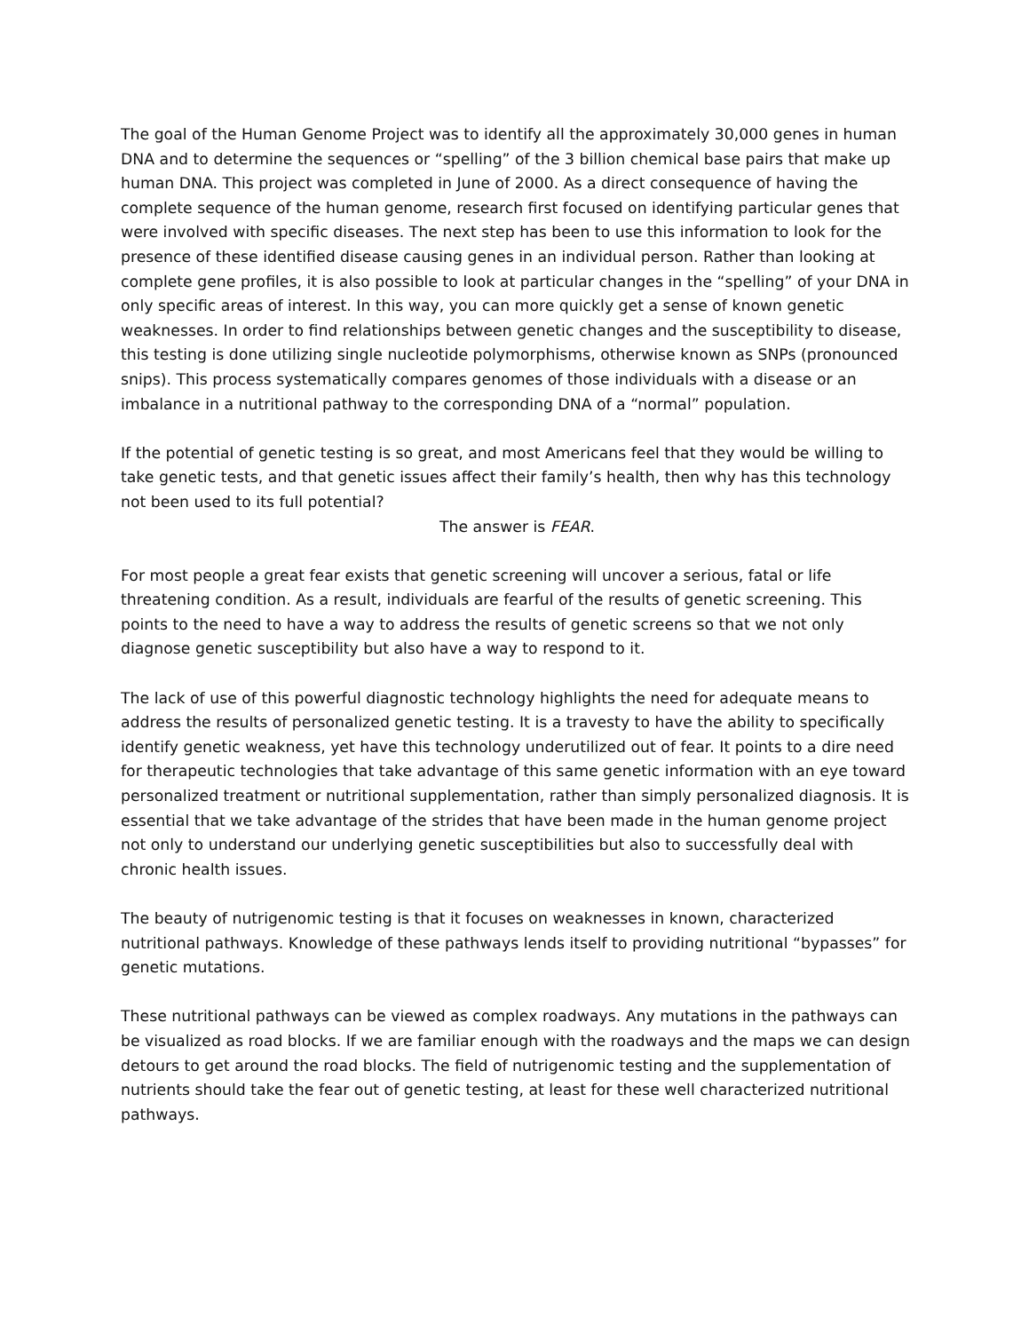The goal of the Human Genome Project was to identify all the approximately 30,000 genes in human DNA and to determine the sequences or “spelling” of the 3 billion chemical base pairs that make up human DNA. This project was completed in June of 2000. As a direct consequence of having the complete sequence of the human genome, research first focused on identifying particular genes that were involved with specific diseases. The next step has been to use this information to look for the presence of these identified disease causing genes in an individual person. Rather than looking at complete gene profiles, it is also possible to look at particular changes in the “spelling” of your DNA in only specific areas of interest. In this way, you can more quickly get a sense of known genetic weaknesses. In order to find relationships between genetic changes and the susceptibility to disease, this testing is done utilizing single nucleotide polymorphisms, otherwise known as SNPs (pronounced snips). This process systematically compares genomes of those individuals with a disease or an imbalance in a nutritional pathway to the corresponding DNA of a “normal” population.
If the potential of genetic testing is so great, and most Americans feel that they would be willing to take genetic tests, and that genetic issues affect their family’s health, then why has this technology not been used to its full potential?
The answer is FEAR.
For most people a great fear exists that genetic screening will uncover a serious, fatal or life threatening condition. As a result, individuals are fearful of the results of genetic screening. This points to the need to have a way to address the results of genetic screens so that we not only diagnose genetic susceptibility but also have a way to respond to it.
The lack of use of this powerful diagnostic technology highlights the need for adequate means to address the results of personalized genetic testing. It is a travesty to have the ability to specifically identify genetic weakness, yet have this technology underutilized out of fear. It points to a dire need for therapeutic technologies that take advantage of this same genetic information with an eye toward personalized treatment or nutritional supplementation, rather than simply personalized diagnosis. It is essential that we take advantage of the strides that have been made in the human genome project not only to understand our underlying genetic susceptibilities but also to successfully deal with chronic health issues.
The beauty of nutrigenomic testing is that it focuses on weaknesses in known, characterized nutritional pathways. Knowledge of these pathways lends itself to providing nutritional “bypasses” for genetic mutations.
These nutritional pathways can be viewed as complex roadways. Any mutations in the pathways can be visualized as road blocks. If we are familiar enough with the roadways and the maps we can design detours to get around the road blocks. The field of nutrigenomic testing and the supplementation of nutrients should take the fear out of genetic testing, at least for these well characterized nutritional pathways.